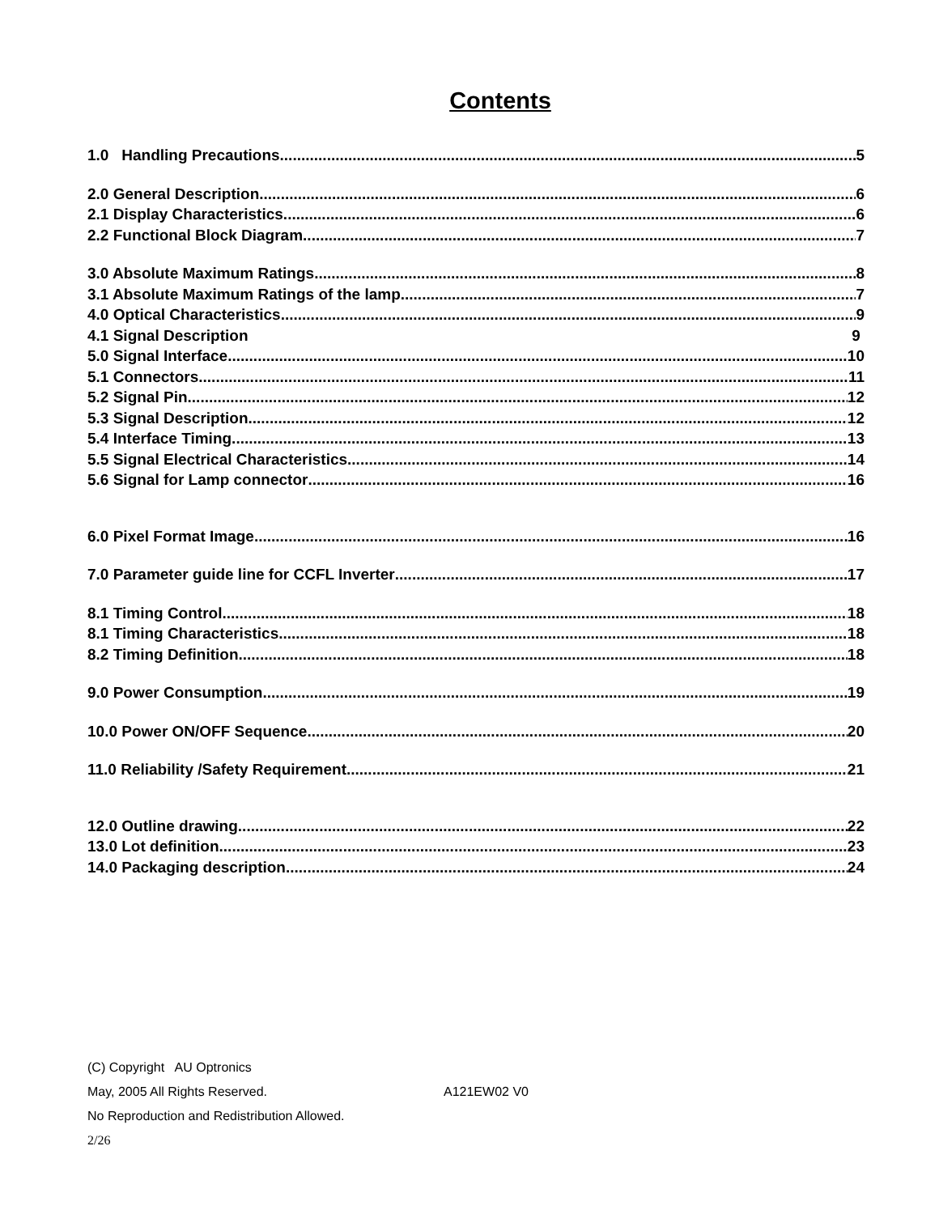Contents
1.0 Handling Precautions 5
2.0 General Description 6
2.1 Display Characteristics 6
2.2 Functional Block Diagram 7
3.0 Absolute Maximum Ratings 8
3.1 Absolute Maximum Ratings of the lamp 7
4.0 Optical Characteristics 9
4.1 Signal Description 9
5.0 Signal Interface 10
5.1 Connectors 11
5.2 Signal Pin 12
5.3 Signal Description 12
5.4 Interface Timing 13
5.5 Signal Electrical Characteristics 14
5.6 Signal for Lamp connector 16
6.0 Pixel Format Image 16
7.0 Parameter guide line for CCFL Inverter 17
8.1 Timing Control 18
8.1 Timing Characteristics 18
8.2 Timing Definition 18
9.0 Power Consumption 19
10.0 Power ON/OFF Sequence 20
11.0 Reliability /Safety Requirement 21
12.0 Outline drawing 22
13.0 Lot definition 23
14.0 Packaging description 24
(C) Copyright AU Optronics
May, 2005 All Rights Reserved. A121EW02 V0
No Reproduction and Redistribution Allowed.
2/26